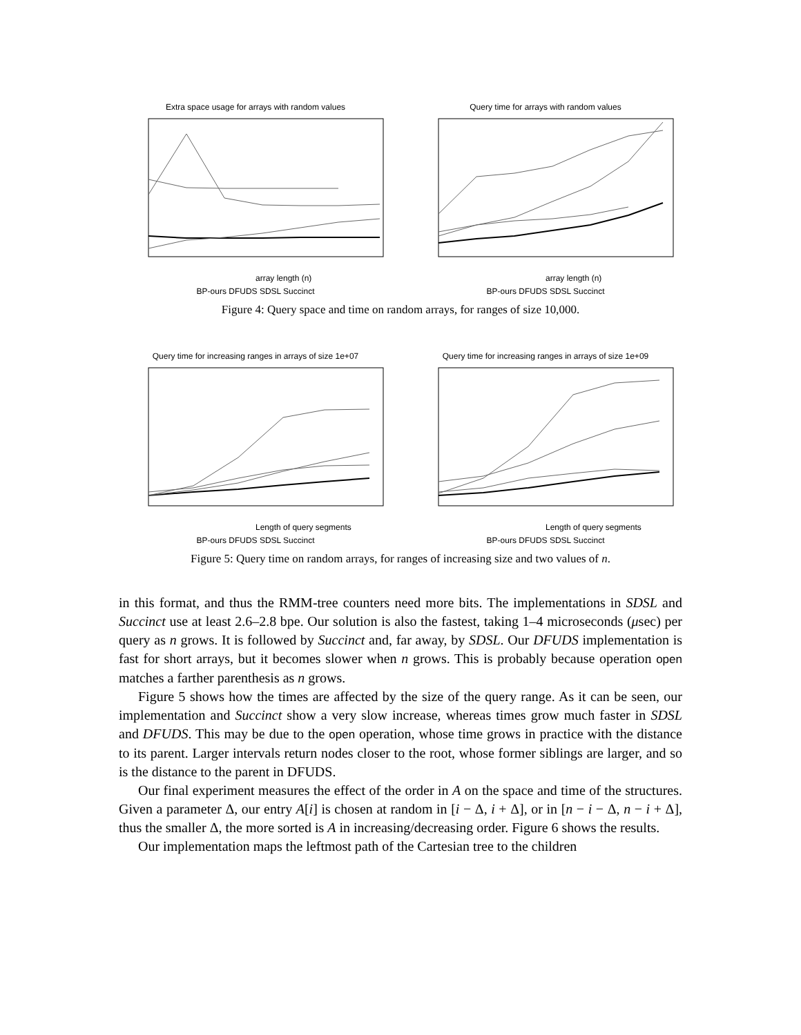Extra space usage for arrays with random values
array length (n)
BP-ours DFUDS SDSL Succinct
Query time for arrays with random values
array length (n)
BP-ours DFUDS SDSL Succinct
Figure 4: Query space and time on random arrays, for ranges of size 10,000.
Query time for increasing ranges in arrays of size 1e+07
Length of query segments
BP-ours DFUDS SDSL Succinct
Query time for increasing ranges in arrays of size 1e+09
Length of query segments
BP-ours DFUDS SDSL Succinct
Figure 5: Query time on random arrays, for ranges of increasing size and two values of n.
in this format, and thus the RMM-tree counters need more bits. The implementations in SDSL and Succinct use at least 2.6–2.8 bpe. Our solution is also the fastest, taking 1–4 microseconds (μsec) per query as n grows. It is followed by Succinct and, far away, by SDSL. Our DFUDS implementation is fast for short arrays, but it becomes slower when n grows. This is probably because operation open matches a farther parenthesis as n grows.
Figure 5 shows how the times are affected by the size of the query range. As it can be seen, our implementation and Succinct show a very slow increase, whereas times grow much faster in SDSL and DFUDS. This may be due to the open operation, whose time grows in practice with the distance to its parent. Larger intervals return nodes closer to the root, whose former siblings are larger, and so is the distance to the parent in DFUDS.
Our final experiment measures the effect of the order in A on the space and time of the structures. Given a parameter Δ, our entry A[i] is chosen at random in [i − Δ, i + Δ], or in [n − i − Δ, n − i + Δ], thus the smaller Δ, the more sorted is A in increasing/decreasing order. Figure 6 shows the results.
Our implementation maps the leftmost path of the Cartesian tree to the children